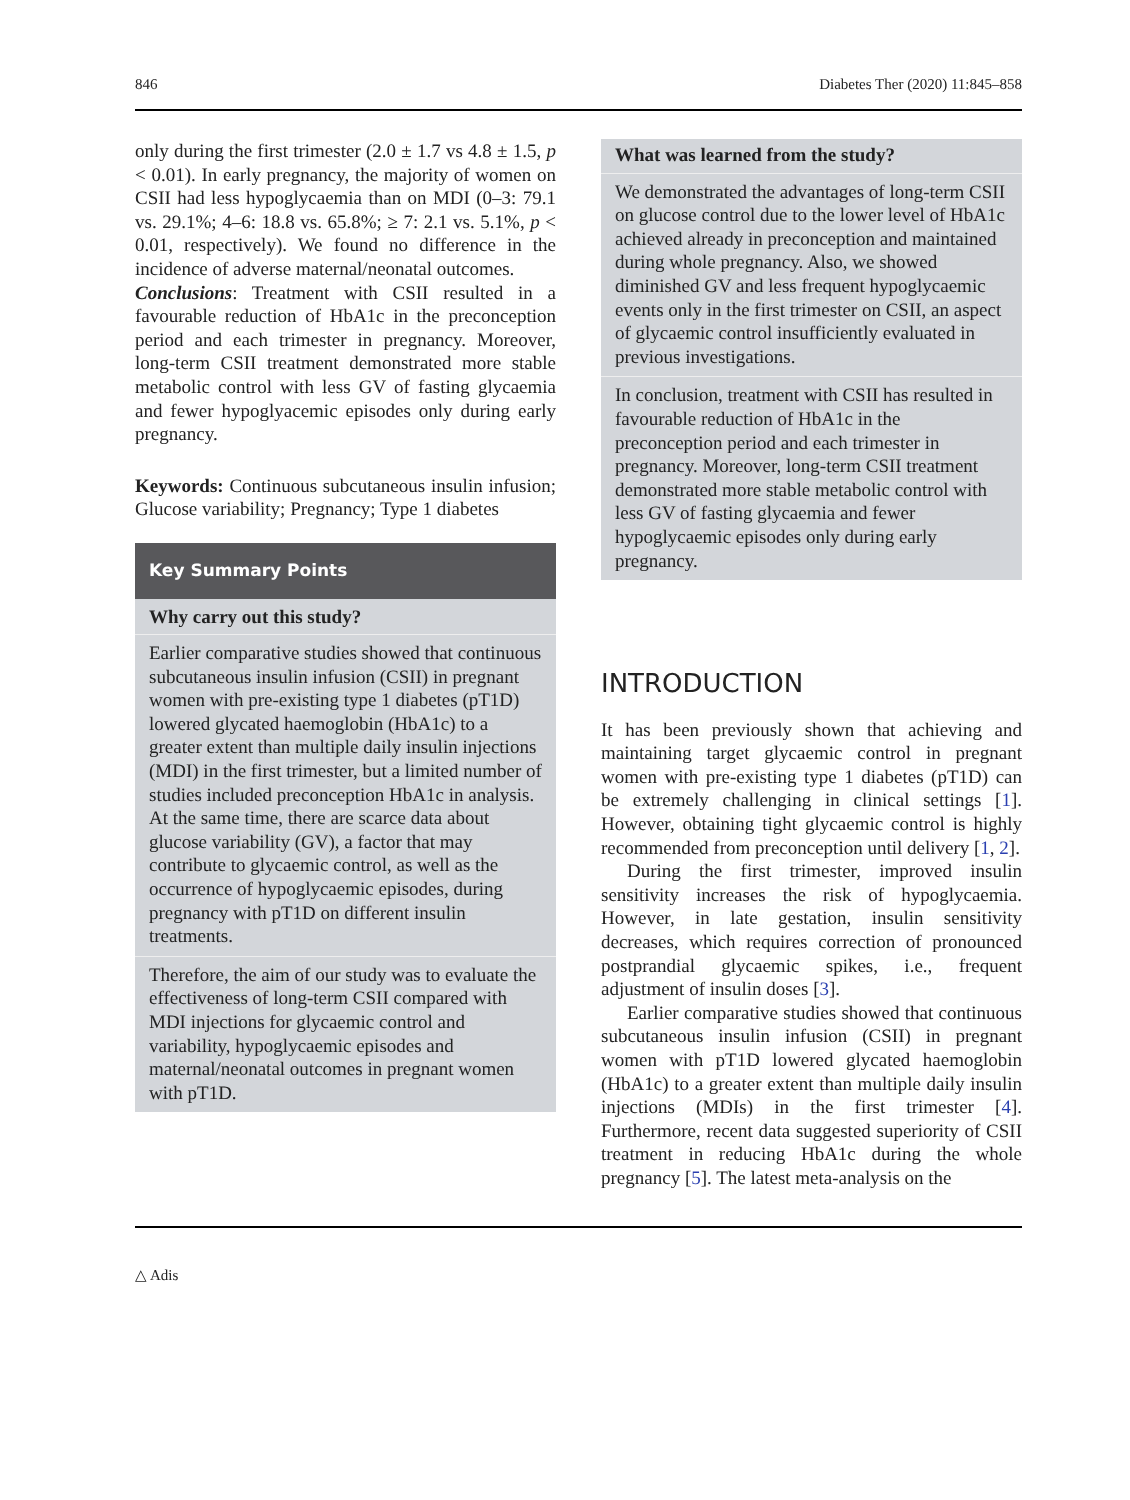846 Diabetes Ther (2020) 11:845–858
only during the first trimester (2.0 ± 1.7 vs 4.8 ± 1.5, p < 0.01). In early pregnancy, the majority of women on CSII had less hypoglycaemia than on MDI (0–3: 79.1 vs. 29.1%; 4–6: 18.8 vs. 65.8%; ≥ 7: 2.1 vs. 5.1%, p < 0.01, respectively). We found no difference in the incidence of adverse maternal/neonatal outcomes.
Conclusions: Treatment with CSII resulted in a favourable reduction of HbA1c in the preconception period and each trimester in pregnancy. Moreover, long-term CSII treatment demonstrated more stable metabolic control with less GV of fasting glycaemia and fewer hypoglyacemic episodes only during early pregnancy.
Keywords: Continuous subcutaneous insulin infusion; Glucose variability; Pregnancy; Type 1 diabetes
Key Summary Points
Why carry out this study?
Earlier comparative studies showed that continuous subcutaneous insulin infusion (CSII) in pregnant women with pre-existing type 1 diabetes (pT1D) lowered glycated haemoglobin (HbA1c) to a greater extent than multiple daily insulin injections (MDI) in the first trimester, but a limited number of studies included preconception HbA1c in analysis. At the same time, there are scarce data about glucose variability (GV), a factor that may contribute to glycaemic control, as well as the occurrence of hypoglycaemic episodes, during pregnancy with pT1D on different insulin treatments.
Therefore, the aim of our study was to evaluate the effectiveness of long-term CSII compared with MDI injections for glycaemic control and variability, hypoglycaemic episodes and maternal/neonatal outcomes in pregnant women with pT1D.
What was learned from the study?
We demonstrated the advantages of long-term CSII on glucose control due to the lower level of HbA1c achieved already in preconception and maintained during whole pregnancy. Also, we showed diminished GV and less frequent hypoglycaemic events only in the first trimester on CSII, an aspect of glycaemic control insufficiently evaluated in previous investigations.
In conclusion, treatment with CSII has resulted in favourable reduction of HbA1c in the preconception period and each trimester in pregnancy. Moreover, long-term CSII treatment demonstrated more stable metabolic control with less GV of fasting glycaemia and fewer hypoglycaemic episodes only during early pregnancy.
INTRODUCTION
It has been previously shown that achieving and maintaining target glycaemic control in pregnant women with pre-existing type 1 diabetes (pT1D) can be extremely challenging in clinical settings [1]. However, obtaining tight glycaemic control is highly recommended from preconception until delivery [1, 2].
During the first trimester, improved insulin sensitivity increases the risk of hypoglycaemia. However, in late gestation, insulin sensitivity decreases, which requires correction of pronounced postprandial glycaemic spikes, i.e., frequent adjustment of insulin doses [3].
Earlier comparative studies showed that continuous subcutaneous insulin infusion (CSII) in pregnant women with pT1D lowered glycated haemoglobin (HbA1c) to a greater extent than multiple daily insulin injections (MDIs) in the first trimester [4]. Furthermore, recent data suggested superiority of CSII treatment in reducing HbA1c during the whole pregnancy [5]. The latest meta-analysis on the
△ Adis